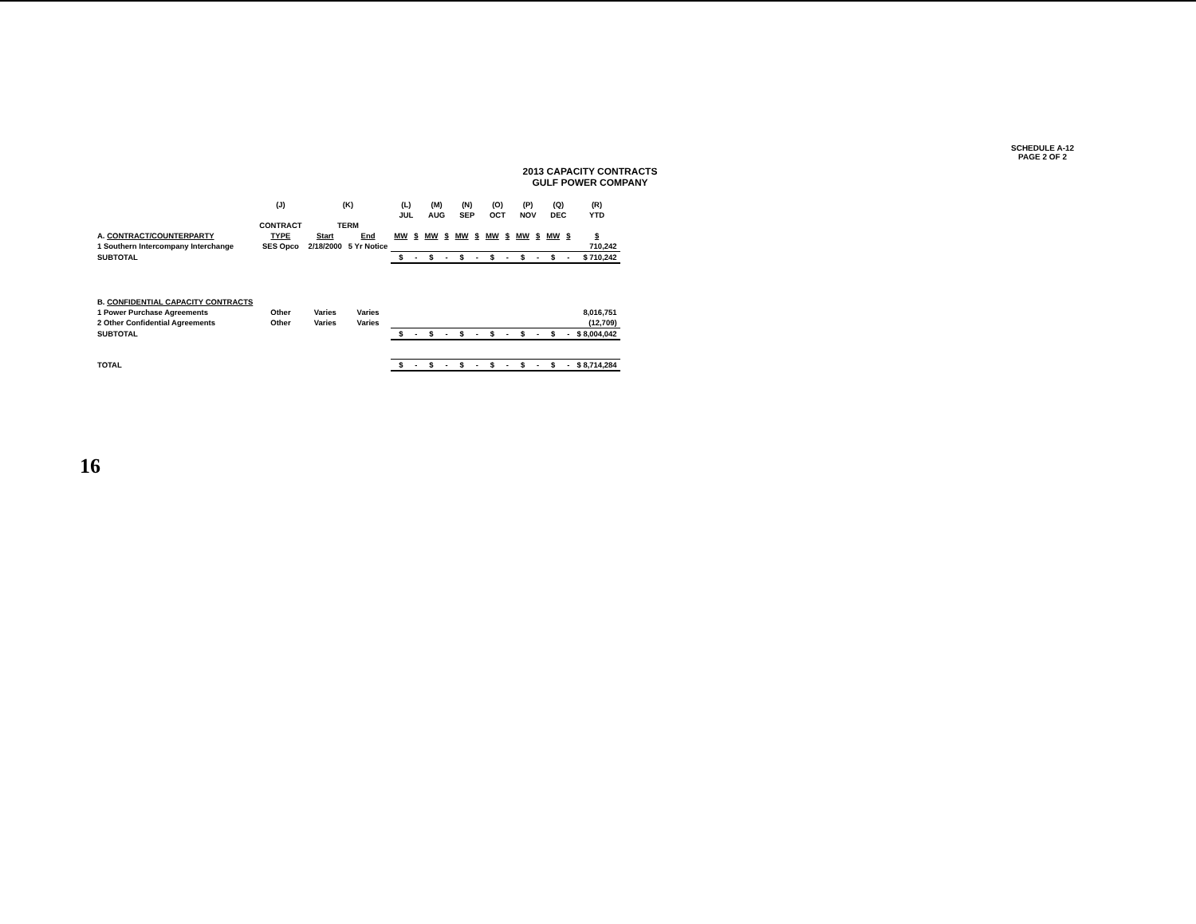SCHEDULE A-12
PAGE 2 OF 2
2013 CAPACITY CONTRACTS
GULF POWER COMPANY
| | (J) | (K) | | (L) | | (M) | | (N) | | (O) | | (P) | | (Q) | | (R) |
| | | | | JUL | | AUG | | SEP | | OCT | | NOV | | DEC | | YTD |
| | CONTRACT | TERM | | | | | | | | | | | | | | |
| A. CONTRACT/COUNTERPARTY | TYPE | Start | End | MW | $ | MW | $ | MW | $ | MW | $ | MW | $ | MW | $ | $ |
| 1 Southern Intercompany Interchange | SES Opco | 2/18/2000 | 5 Yr Notice | | | | | | | | | | | | | 710,242 |
| SUBTOTAL | | | | $ | - | $ | - | $ | - | $ | - | $ | - | $ | - | $ 710,242 |
| B. CONFIDENTIAL CAPACITY CONTRACTS | | | | | | | | | | | | | | | | |
| 1 Power Purchase Agreements | Other | Varies | Varies | | | | | | | | | | | | | 8,016,751 |
| 2 Other Confidential Agreements | Other | Varies | Varies | | | | | | | | | | | | | (12,709) |
| SUBTOTAL | | | | $ | - | $ | - | $ | - | $ | - | $ | - | $ | - | $ 8,004,042 |
| TOTAL | | | | $ | - | $ | - | $ | - | $ | - | $ | - | $ | - | $ 8,714,284 |
16